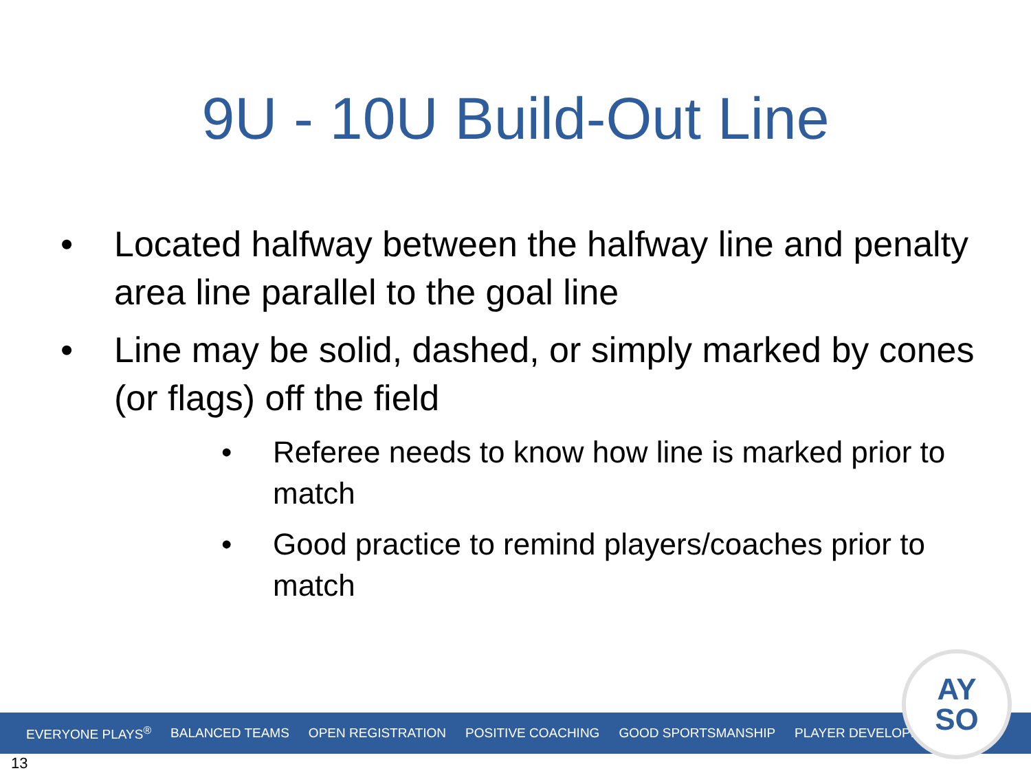9U - 10U Build-Out Line
• Located halfway between the halfway line and penalty area line parallel to the goal line
• Line may be solid, dashed, or simply marked by cones (or flags) off the field
• Referee needs to know how line is marked prior to match
• Good practice to remind players/coaches prior to match
EVERYONE PLAYS<sup>®</sup> BALANCED TEAMS OPEN REGISTRATION POSITIVE COACHING GOOD SPORTSMANSHIP PLAYER DEVELOPMENT
AY
SO
13